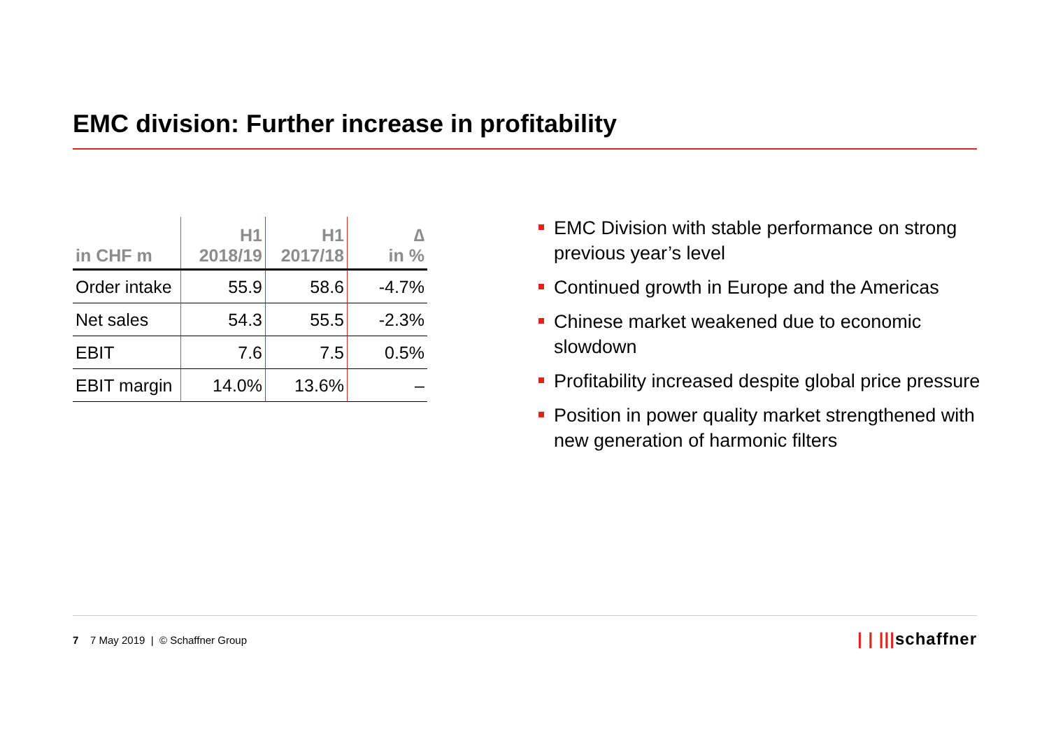EMC division: Further increase in profitability
| in CHF m | H1 2018/19 | H1 2017/18 | ∆ in % |
| --- | --- | --- | --- |
| Order intake | 55.9 | 58.6 | -4.7% |
| Net sales | 54.3 | 55.5 | -2.3% |
| EBIT | 7.6 | 7.5 | 0.5% |
| EBIT margin | 14.0% | 13.6% | – |
EMC Division with stable performance on strong previous year’s level
Continued growth in Europe and the Americas
Chinese market weakened due to economic slowdown
Profitability increased despite global price pressure
Position in power quality market strengthened with new generation of harmonic filters
7 7 May 2019 | © Schaffner Group
| | |||schaffner